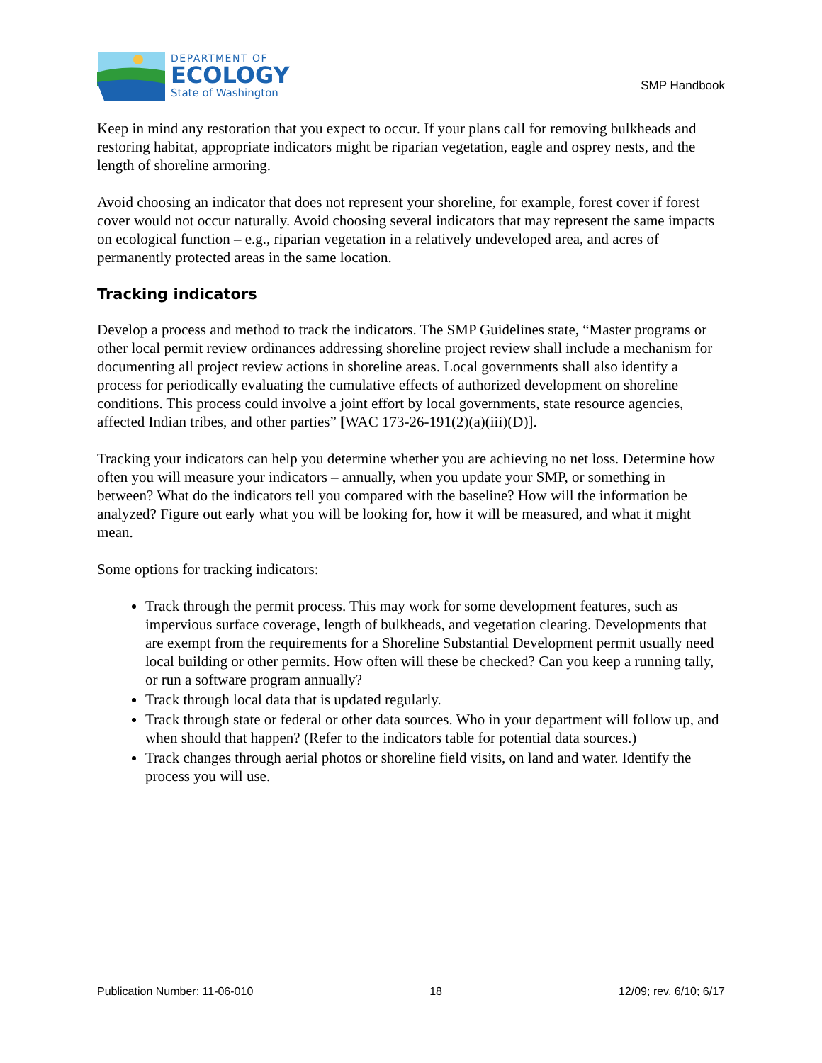DEPARTMENT OF
ECOLOGY
State of Washington
SMP Handbook
Keep in mind any restoration that you expect to occur. If your plans call for removing bulkheads and restoring habitat, appropriate indicators might be riparian vegetation, eagle and osprey nests, and the length of shoreline armoring.
Avoid choosing an indicator that does not represent your shoreline, for example, forest cover if forest cover would not occur naturally. Avoid choosing several indicators that may represent the same impacts on ecological function – e.g., riparian vegetation in a relatively undeveloped area, and acres of permanently protected areas in the same location.
Tracking indicators
Develop a process and method to track the indicators. The SMP Guidelines state, “Master programs or other local permit review ordinances addressing shoreline project review shall include a mechanism for documenting all project review actions in shoreline areas. Local governments shall also identify a process for periodically evaluating the cumulative effects of authorized development on shoreline conditions. This process could involve a joint effort by local governments, state resource agencies, affected Indian tribes, and other parties” [WAC 173-26-191(2)(a)(iii)(D)].
Tracking your indicators can help you determine whether you are achieving no net loss. Determine how often you will measure your indicators – annually, when you update your SMP, or something in between? What do the indicators tell you compared with the baseline? How will the information be analyzed? Figure out early what you will be looking for, how it will be measured, and what it might mean.
Some options for tracking indicators:
Track through the permit process. This may work for some development features, such as impervious surface coverage, length of bulkheads, and vegetation clearing. Developments that are exempt from the requirements for a Shoreline Substantial Development permit usually need local building or other permits. How often will these be checked? Can you keep a running tally, or run a software program annually?
Track through local data that is updated regularly.
Track through state or federal or other data sources. Who in your department will follow up, and when should that happen? (Refer to the indicators table for potential data sources.)
Track changes through aerial photos or shoreline field visits, on land and water. Identify the process you will use.
Publication Number: 11-06-010 18 12/09; rev. 6/10; 6/17